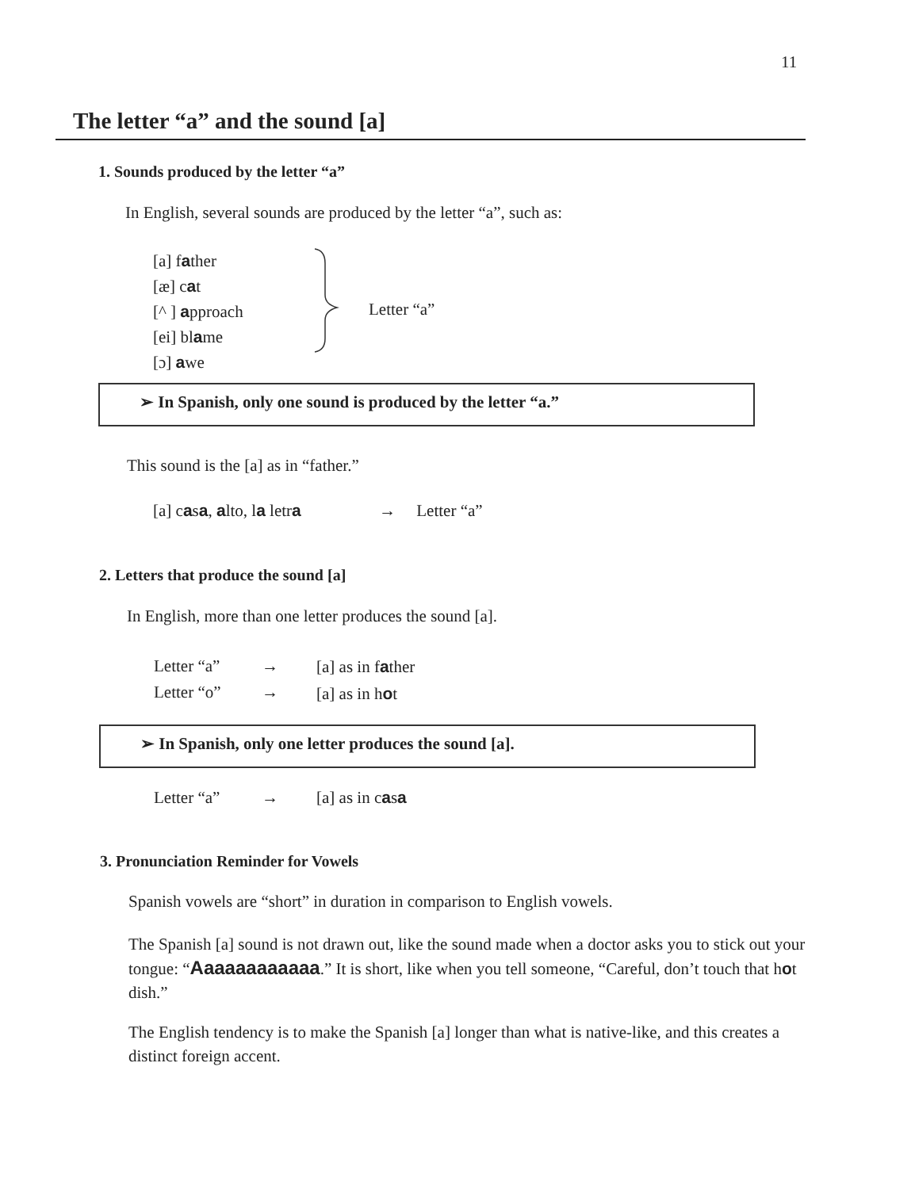11
The letter “a” and the sound [a]
1. Sounds produced by the letter “a”
In English, several sounds are produced by the letter “a”, such as:
[a] father
[æ] cat
[^ ] approach
[ei] blame
[ɔ] awe
Letter “a”
➢ In Spanish, only one sound is produced by the letter “a.”
This sound is the [a] as in “father.”
[a] casa, alto, la letra → Letter “a”
2. Letters that produce the sound [a]
In English, more than one letter produces the sound [a].
Letter “a”
Letter “o”
→
→
[a] as in father
[a] as in hot
➢ In Spanish, only one letter produces the sound [a].
Letter “a” → [a] as in casa
3. Pronunciation Reminder for Vowels
Spanish vowels are “short” in duration in comparison to English vowels.
The Spanish [a] sound is not drawn out, like the sound made when a doctor asks you to stick out your tongue: “Aaaaaaaaaaaa.” It is short, like when you tell someone, “Careful, don’t touch that hot dish.”
The English tendency is to make the Spanish [a] longer than what is native-like, and this creates a distinct foreign accent.